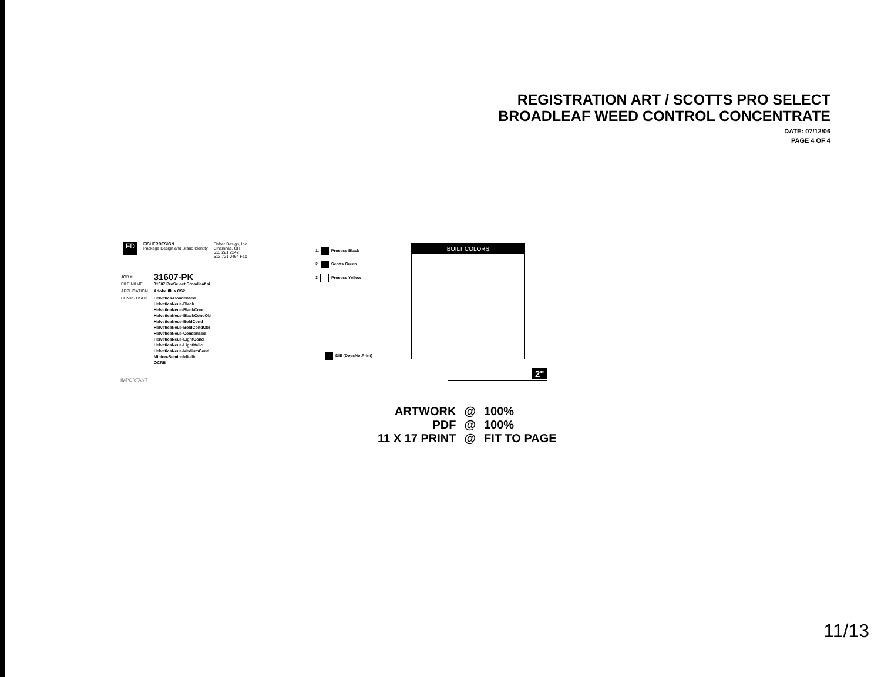REGISTRATION ART / SCOTTS PRO SELECT
BROADLEAF WEED CONTROL CONCENTRATE
DATE: 07/12/06
PAGE 4 OF 4
FD
FISHERDESIGN
Package Design and Brand Identity
Fisher Design, Inc
Cincinnati, OH
513 221 2242
513 721 0464 Fax
| JOB # | 31607-PK |
| FILE NAME | 31607 ProSelect Broadleaf.ai |
| APPLICATION | Adobe Illus CS2 |
| FONTS USED | Helvetica-Condensed HelveticaNeue-Black HelveticaNeue-BlackCond HelveticaNeue-BlackCondObl HelveticaNeue-BoldCond HelveticaNeue-BoldCondObl HelveticaNeue-Condensed HelveticaNeue-LightCond HelveticaNeue-LightItalic HelveticaNeue-MediumCond Minion-SemiboldItalic OCRB |
IMPORTANT
1. Process Black
2. Scotts Green
3 Process Yellow
BUILT COLORS
DIE (DoesNotPrint)
2"
| ARTWORK | @ | 100% |
| PDF | @ | 100% |
| 11 X 17 PRINT | @ | FIT TO PAGE |
11/13